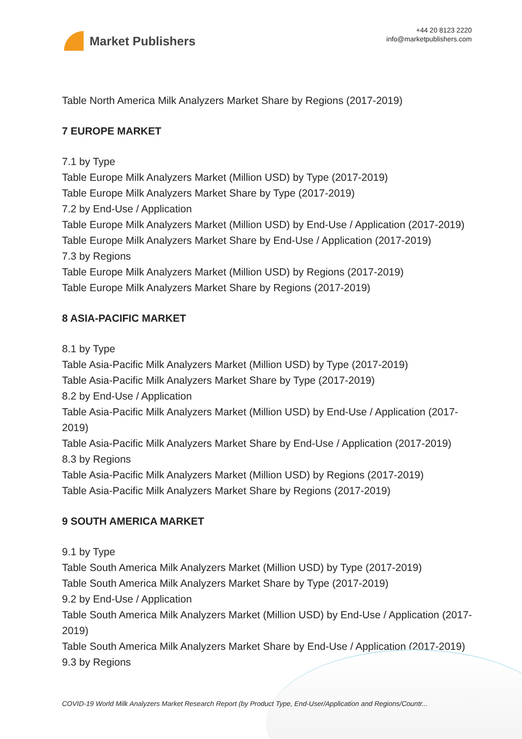Market Publishers
+44 20 8123 2220
info@marketpublishers.com
Table North America Milk Analyzers Market Share by Regions (2017-2019)
7 EUROPE MARKET
7.1 by Type
Table Europe Milk Analyzers Market (Million USD) by Type (2017-2019)
Table Europe Milk Analyzers Market Share by Type (2017-2019)
7.2 by End-Use / Application
Table Europe Milk Analyzers Market (Million USD) by End-Use / Application (2017-2019)
Table Europe Milk Analyzers Market Share by End-Use / Application (2017-2019)
7.3 by Regions
Table Europe Milk Analyzers Market (Million USD) by Regions (2017-2019)
Table Europe Milk Analyzers Market Share by Regions (2017-2019)
8 ASIA-PACIFIC MARKET
8.1 by Type
Table Asia-Pacific Milk Analyzers Market (Million USD) by Type (2017-2019)
Table Asia-Pacific Milk Analyzers Market Share by Type (2017-2019)
8.2 by End-Use / Application
Table Asia-Pacific Milk Analyzers Market (Million USD) by End-Use / Application (2017-2019)
Table Asia-Pacific Milk Analyzers Market Share by End-Use / Application (2017-2019)
8.3 by Regions
Table Asia-Pacific Milk Analyzers Market (Million USD) by Regions (2017-2019)
Table Asia-Pacific Milk Analyzers Market Share by Regions (2017-2019)
9 SOUTH AMERICA MARKET
9.1 by Type
Table South America Milk Analyzers Market (Million USD) by Type (2017-2019)
Table South America Milk Analyzers Market Share by Type (2017-2019)
9.2 by End-Use / Application
Table South America Milk Analyzers Market (Million USD) by End-Use / Application (2017-2019)
Table South America Milk Analyzers Market Share by End-Use / Application (2017-2019)
9.3 by Regions
COVID-19 World Milk Analyzers Market Research Report (by Product Type, End-User/Application and Regions/Countr...